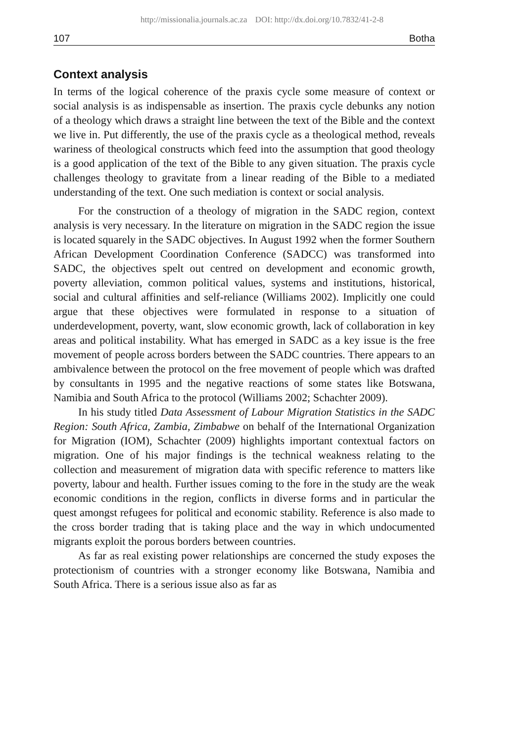http://missionalia.journals.ac.za DOI: http://dx.doi.org/10.7832/41-2-8
107 Botha
Context analysis
In terms of the logical coherence of the praxis cycle some measure of context or social analysis is as indispensable as insertion. The praxis cycle debunks any notion of a theology which draws a straight line between the text of the Bible and the context we live in. Put differently, the use of the praxis cycle as a theological method, reveals wariness of theological constructs which feed into the assumption that good theology is a good application of the text of the Bible to any given situation. The praxis cycle challenges theology to gravitate from a linear reading of the Bible to a mediated understanding of the text. One such mediation is context or social analysis.
For the construction of a theology of migration in the SADC region, context analysis is very necessary. In the literature on migration in the SADC region the issue is located squarely in the SADC objectives. In August 1992 when the former Southern African Development Coordination Conference (SADCC) was transformed into SADC, the objectives spelt out centred on development and economic growth, poverty alleviation, common political values, systems and institutions, historical, social and cultural affinities and self-reliance (Williams 2002). Implicitly one could argue that these objectives were formulated in response to a situation of underdevelopment, poverty, want, slow economic growth, lack of collaboration in key areas and political instability. What has emerged in SADC as a key issue is the free movement of people across borders between the SADC countries. There appears to an ambivalence between the protocol on the free movement of people which was drafted by consultants in 1995 and the negative reactions of some states like Botswana, Namibia and South Africa to the protocol (Williams 2002; Schachter 2009).
In his study titled Data Assessment of Labour Migration Statistics in the SADC Region: South Africa, Zambia, Zimbabwe on behalf of the International Organization for Migration (IOM), Schachter (2009) highlights important contextual factors on migration. One of his major findings is the technical weakness relating to the collection and measurement of migration data with specific reference to matters like poverty, labour and health. Further issues coming to the fore in the study are the weak economic conditions in the region, conflicts in diverse forms and in particular the quest amongst refugees for political and economic stability. Reference is also made to the cross border trading that is taking place and the way in which undocumented migrants exploit the porous borders between countries.
As far as real existing power relationships are concerned the study exposes the protectionism of countries with a stronger economy like Botswana, Namibia and South Africa. There is a serious issue also as far as